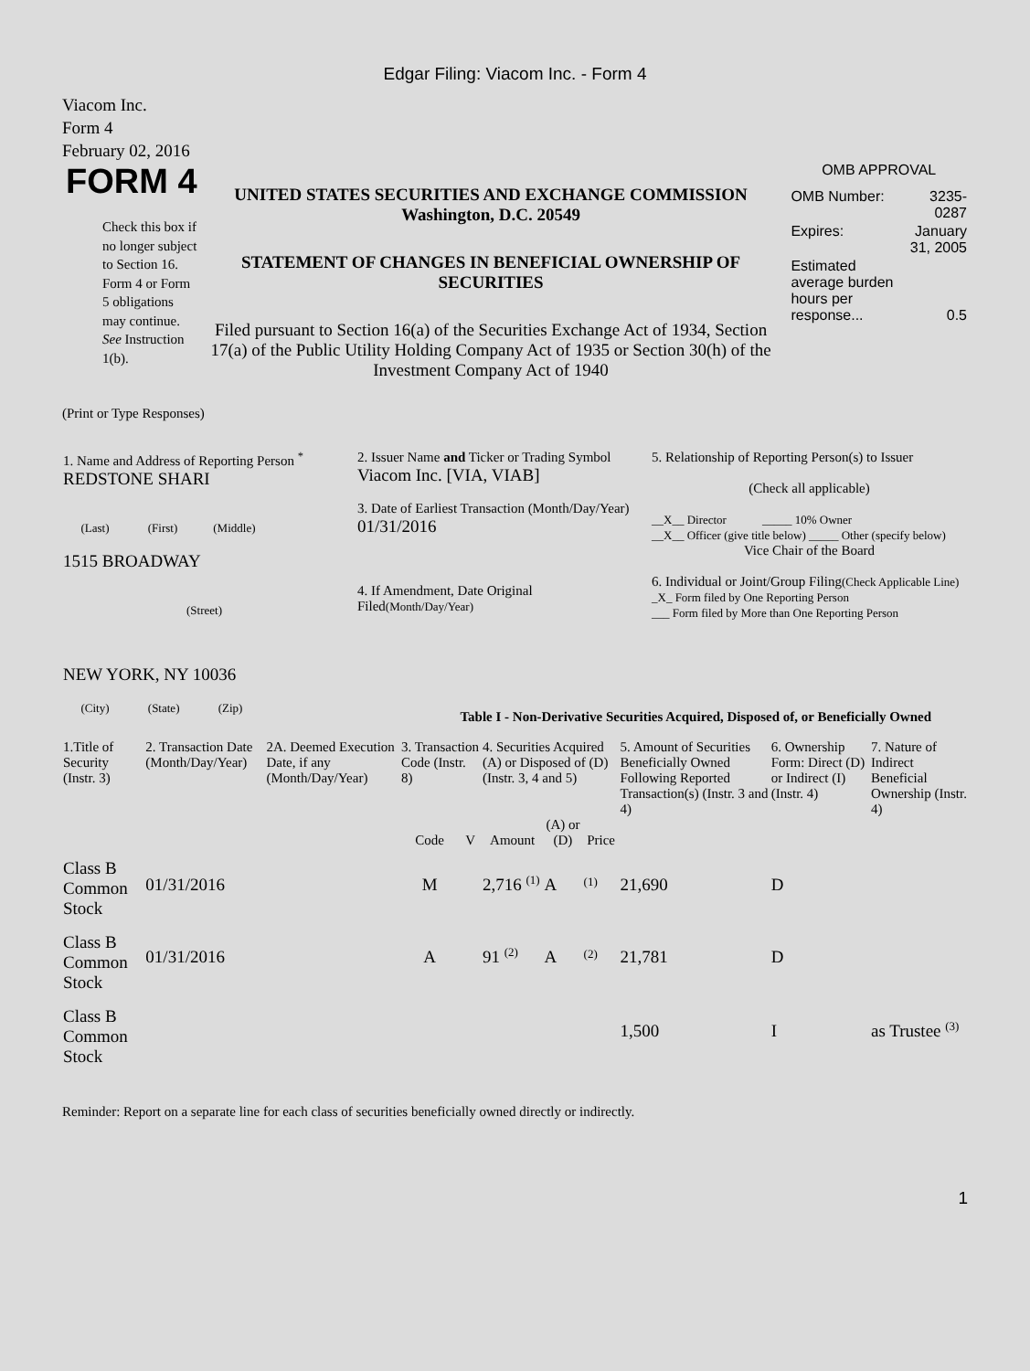Edgar Filing: Viacom Inc. - Form 4
Viacom Inc.
Form 4
February 02, 2016
FORM 4
Check this box if no longer subject to Section 16. Form 4 or Form 5 obligations may continue. See Instruction 1(b).
UNITED STATES SECURITIES AND EXCHANGE COMMISSION
Washington, D.C. 20549
STATEMENT OF CHANGES IN BENEFICIAL OWNERSHIP OF SECURITIES
Filed pursuant to Section 16(a) of the Securities Exchange Act of 1934, Section 17(a) of the Public Utility Holding Company Act of 1935 or Section 30(h) of the Investment Company Act of 1940
OMB APPROVAL
| OMB Number: | 3235-0287 |
| Expires: | January 31, 2005 |
| Estimated average burden hours per response... | 0.5 |
(Print or Type Responses)
| 1. Name and Address of Reporting Person <sup>*</sup> REDSTONE SHARI (Last) (First) (Middle) 1515 BROADWAY (Street) NEW YORK, NY 10036 (City) (State) (Zip) | 2. Issuer Name and Ticker or Trading Symbol Viacom Inc. [VIA, VIAB] 3. Date of Earliest Transaction (Month/Day/Year) 01/31/2016 4. If Amendment, Date Original Filed (Month/Day/Year) | 5. Relationship of Reporting Person(s) to Issuer (Check all applicable) __X__ Director _____ 10% Owner __X__ Officer (give title below) _____ Other (specify below) Vice Chair of the Board 6. Individual or Joint/Group Filing (Check Applicable Line) _X_ Form filed by One Reporting Person ___ Form filed by More than One Reporting Person |
Table I - Non-Derivative Securities Acquired, Disposed of, or Beneficially Owned
| 1.Title of Security (Instr. 3) | 2. Transaction Date (Month/Day/Year) | 2A. Deemed Execution Date, if any (Month/Day/Year) | 3. Transaction Code (Instr. 8) | | 4. Securities Acquired (A) or Disposed of (D) (Instr. 3, 4 and 5) | | | 5. Amount of Securities Beneficially Owned Following Reported Transaction(s) (Instr. 3 and 4) | 6. Ownership Form: Direct (D) or Indirect (I) (Instr. 4) | 7. Nature of Indirect Beneficial Ownership (Instr. 4) |
| --- | --- | --- | --- | --- | --- | --- | --- | --- | --- | --- |
| | | | Code | V | Amount | (A) or (D) | Price | | | |
| Class B Common Stock | 01/31/2016 | | M | | 2,716 <sup>(1)</sup> | A | <sup>(1)</sup> | 21,690 | D | |
| Class B Common Stock | 01/31/2016 | | A | | 91 <sup>(2)</sup> | A | <sup>(2)</sup> | 21,781 | D | |
| Class B Common Stock | | | | | | | | 1,500 | I | as Trustee <sup>(3)</sup> |
Reminder: Report on a separate line for each class of securities beneficially owned directly or indirectly.
1